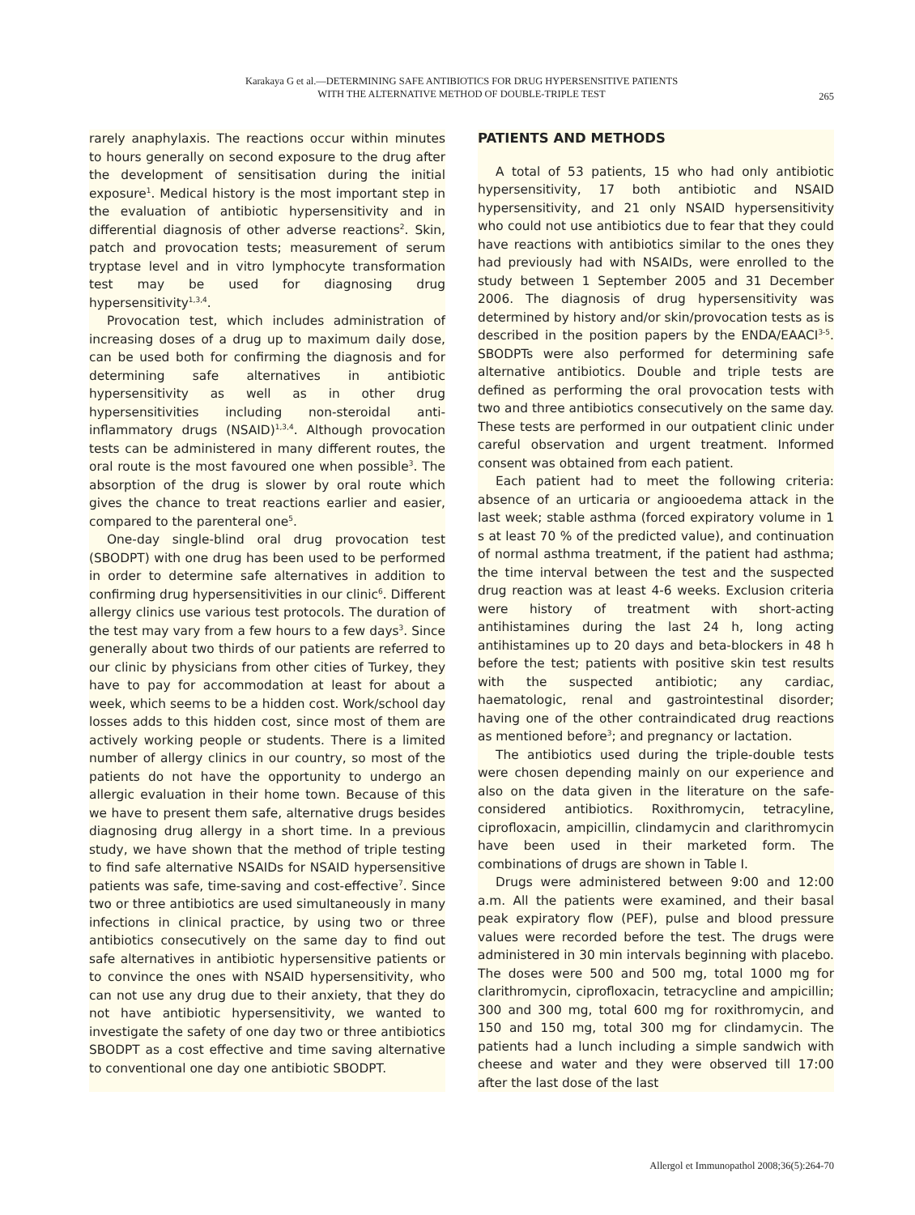Karakaya G et al.—DETERMINING SAFE ANTIBIOTICS FOR DRUG HYPERSENSITIVE PATIENTS
WITH THE ALTERNATIVE METHOD OF DOUBLE-TRIPLE TEST
265
rarely anaphylaxis. The reactions occur within minutes to hours generally on second exposure to the drug after the development of sensitisation during the initial exposure<sup>1</sup>. Medical history is the most important step in the evaluation of antibiotic hypersensitivity and in differential diagnosis of other adverse reactions<sup>2</sup>. Skin, patch and provocation tests; measurement of serum tryptase level and in vitro lymphocyte transformation test may be used for diagnosing drug hypersensitivity<sup>1,3,4</sup>.
Provocation test, which includes administration of increasing doses of a drug up to maximum daily dose, can be used both for confirming the diagnosis and for determining safe alternatives in antibiotic hypersensitivity as well as in other drug hypersensitivities including non-steroidal anti-inflammatory drugs (NSAID)<sup>1,3,4</sup>. Although provocation tests can be administered in many different routes, the oral route is the most favoured one when possible<sup>3</sup>. The absorption of the drug is slower by oral route which gives the chance to treat reactions earlier and easier, compared to the parenteral one<sup>5</sup>.
One-day single-blind oral drug provocation test (SBODPT) with one drug has been used to be performed in order to determine safe alternatives in addition to confirming drug hypersensitivities in our clinic<sup>6</sup>. Different allergy clinics use various test protocols. The duration of the test may vary from a few hours to a few days<sup>3</sup>. Since generally about two thirds of our patients are referred to our clinic by physicians from other cities of Turkey, they have to pay for accommodation at least for about a week, which seems to be a hidden cost. Work/school day losses adds to this hidden cost, since most of them are actively working people or students. There is a limited number of allergy clinics in our country, so most of the patients do not have the opportunity to undergo an allergic evaluation in their home town. Because of this we have to present them safe, alternative drugs besides diagnosing drug allergy in a short time. In a previous study, we have shown that the method of triple testing to find safe alternative NSAIDs for NSAID hypersensitive patients was safe, time-saving and cost-effective<sup>7</sup>. Since two or three antibiotics are used simultaneously in many infections in clinical practice, by using two or three antibiotics consecutively on the same day to find out safe alternatives in antibiotic hypersensitive patients or to convince the ones with NSAID hypersensitivity, who can not use any drug due to their anxiety, that they do not have antibiotic hypersensitivity, we wanted to investigate the safety of one day two or three antibiotics SBODPT as a cost effective and time saving alternative to conventional one day one antibiotic SBODPT.
PATIENTS AND METHODS
A total of 53 patients, 15 who had only antibiotic hypersensitivity, 17 both antibiotic and NSAID hypersensitivity, and 21 only NSAID hypersensitivity who could not use antibiotics due to fear that they could have reactions with antibiotics similar to the ones they had previously had with NSAIDs, were enrolled to the study between 1 September 2005 and 31 December 2006. The diagnosis of drug hypersensitivity was determined by history and/or skin/provocation tests as is described in the position papers by the ENDA/EAACI<sup>3-5</sup>. SBODPTs were also performed for determining safe alternative antibiotics. Double and triple tests are defined as performing the oral provocation tests with two and three antibiotics consecutively on the same day. These tests are performed in our outpatient clinic under careful observation and urgent treatment. Informed consent was obtained from each patient.
Each patient had to meet the following criteria: absence of an urticaria or angiooedema attack in the last week; stable asthma (forced expiratory volume in 1 s at least 70 % of the predicted value), and continuation of normal asthma treatment, if the patient had asthma; the time interval between the test and the suspected drug reaction was at least 4-6 weeks. Exclusion criteria were history of treatment with short-acting antihistamines during the last 24 h, long acting antihistamines up to 20 days and beta-blockers in 48 h before the test; patients with positive skin test results with the suspected antibiotic; any cardiac, haematologic, renal and gastrointestinal disorder; having one of the other contraindicated drug reactions as mentioned before<sup>3</sup>; and pregnancy or lactation.
The antibiotics used during the triple-double tests were chosen depending mainly on our experience and also on the data given in the literature on the safe-considered antibiotics. Roxithromycin, tetracyline, ciprofloxacin, ampicillin, clindamycin and clarithromycin have been used in their marketed form. The combinations of drugs are shown in Table I.
Drugs were administered between 9:00 and 12:00 a.m. All the patients were examined, and their basal peak expiratory flow (PEF), pulse and blood pressure values were recorded before the test. The drugs were administered in 30 min intervals beginning with placebo. The doses were 500 and 500 mg, total 1000 mg for clarithromycin, ciprofloxacin, tetracycline and ampicillin; 300 and 300 mg, total 600 mg for roxithromycin, and 150 and 150 mg, total 300 mg for clindamycin. The patients had a lunch including a simple sandwich with cheese and water and they were observed till 17:00 after the last dose of the last
Allergol et Immunopathol 2008;36(5):264-70